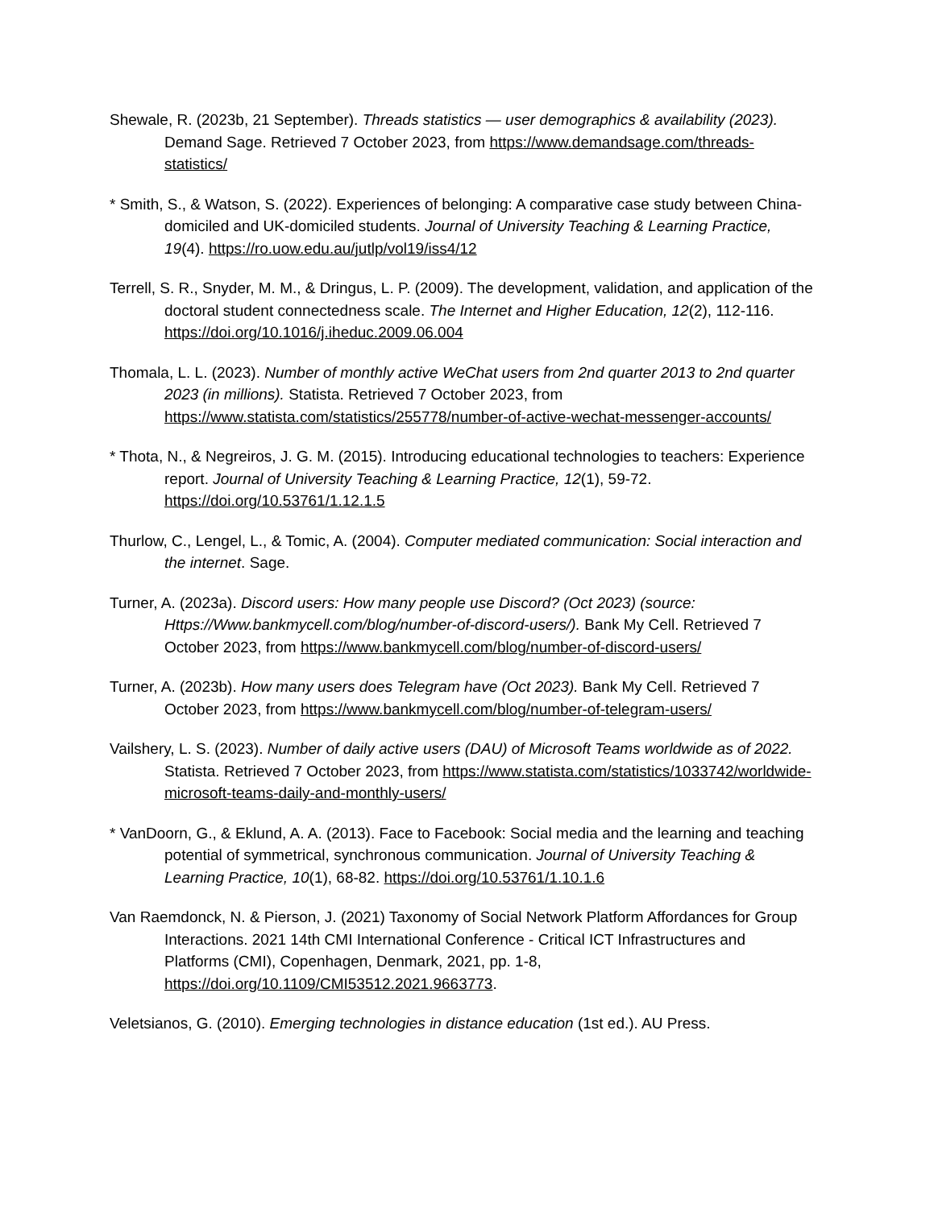Shewale, R. (2023b, 21 September). Threads statistics — user demographics & availability (2023). Demand Sage. Retrieved 7 October 2023, from https://www.demandsage.com/threads-statistics/
* Smith, S., & Watson, S. (2022). Experiences of belonging: A comparative case study between China-domiciled and UK-domiciled students. Journal of University Teaching & Learning Practice, 19(4). https://ro.uow.edu.au/jutlp/vol19/iss4/12
Terrell, S. R., Snyder, M. M., & Dringus, L. P. (2009). The development, validation, and application of the doctoral student connectedness scale. The Internet and Higher Education, 12(2), 112-116. https://doi.org/10.1016/j.iheduc.2009.06.004
Thomala, L. L. (2023). Number of monthly active WeChat users from 2nd quarter 2013 to 2nd quarter 2023 (in millions). Statista. Retrieved 7 October 2023, from https://www.statista.com/statistics/255778/number-of-active-wechat-messenger-accounts/
* Thota, N., & Negreiros, J. G. M. (2015). Introducing educational technologies to teachers: Experience report. Journal of University Teaching & Learning Practice, 12(1), 59-72. https://doi.org/10.53761/1.12.1.5
Thurlow, C., Lengel, L., & Tomic, A. (2004). Computer mediated communication: Social interaction and the internet. Sage.
Turner, A. (2023a). Discord users: How many people use Discord? (Oct 2023) (source: Https://Www.bankmycell.com/blog/number-of-discord-users/). Bank My Cell. Retrieved 7 October 2023, from https://www.bankmycell.com/blog/number-of-discord-users/
Turner, A. (2023b). How many users does Telegram have (Oct 2023). Bank My Cell. Retrieved 7 October 2023, from https://www.bankmycell.com/blog/number-of-telegram-users/
Vailshery, L. S. (2023). Number of daily active users (DAU) of Microsoft Teams worldwide as of 2022. Statista. Retrieved 7 October 2023, from https://www.statista.com/statistics/1033742/worldwide-microsoft-teams-daily-and-monthly-users/
* VanDoorn, G., & Eklund, A. A. (2013). Face to Facebook: Social media and the learning and teaching potential of symmetrical, synchronous communication. Journal of University Teaching & Learning Practice, 10(1), 68-82. https://doi.org/10.53761/1.10.1.6
Van Raemdonck, N. & Pierson, J. (2021) Taxonomy of Social Network Platform Affordances for Group Interactions. 2021 14th CMI International Conference - Critical ICT Infrastructures and Platforms (CMI), Copenhagen, Denmark, 2021, pp. 1-8, https://doi.org/10.1109/CMI53512.2021.9663773.
Veletsianos, G. (2010). Emerging technologies in distance education (1st ed.). AU Press.